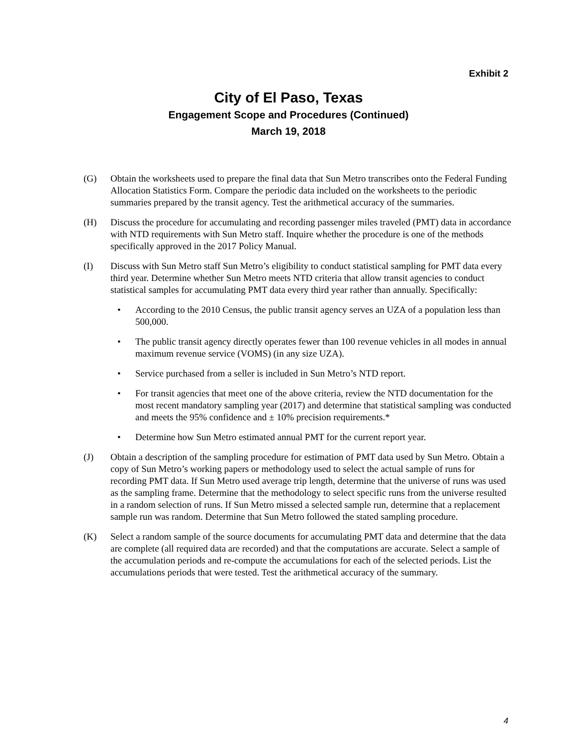Exhibit 2
City of El Paso, Texas
Engagement Scope and Procedures (Continued)
March 19, 2018
(G) Obtain the worksheets used to prepare the final data that Sun Metro transcribes onto the Federal Funding Allocation Statistics Form. Compare the periodic data included on the worksheets to the periodic summaries prepared by the transit agency. Test the arithmetical accuracy of the summaries.
(H) Discuss the procedure for accumulating and recording passenger miles traveled (PMT) data in accordance with NTD requirements with Sun Metro staff. Inquire whether the procedure is one of the methods specifically approved in the 2017 Policy Manual.
(I) Discuss with Sun Metro staff Sun Metro’s eligibility to conduct statistical sampling for PMT data every third year. Determine whether Sun Metro meets NTD criteria that allow transit agencies to conduct statistical samples for accumulating PMT data every third year rather than annually. Specifically:
• According to the 2010 Census, the public transit agency serves an UZA of a population less than 500,000.
• The public transit agency directly operates fewer than 100 revenue vehicles in all modes in annual maximum revenue service (VOMS) (in any size UZA).
• Service purchased from a seller is included in Sun Metro’s NTD report.
• For transit agencies that meet one of the above criteria, review the NTD documentation for the most recent mandatory sampling year (2017) and determine that statistical sampling was conducted and meets the 95% confidence and ± 10% precision requirements.*
• Determine how Sun Metro estimated annual PMT for the current report year.
(J) Obtain a description of the sampling procedure for estimation of PMT data used by Sun Metro. Obtain a copy of Sun Metro’s working papers or methodology used to select the actual sample of runs for recording PMT data. If Sun Metro used average trip length, determine that the universe of runs was used as the sampling frame. Determine that the methodology to select specific runs from the universe resulted in a random selection of runs. If Sun Metro missed a selected sample run, determine that a replacement sample run was random. Determine that Sun Metro followed the stated sampling procedure.
(K) Select a random sample of the source documents for accumulating PMT data and determine that the data are complete (all required data are recorded) and that the computations are accurate. Select a sample of the accumulation periods and re-compute the accumulations for each of the selected periods. List the accumulations periods that were tested. Test the arithmetical accuracy of the summary.
4